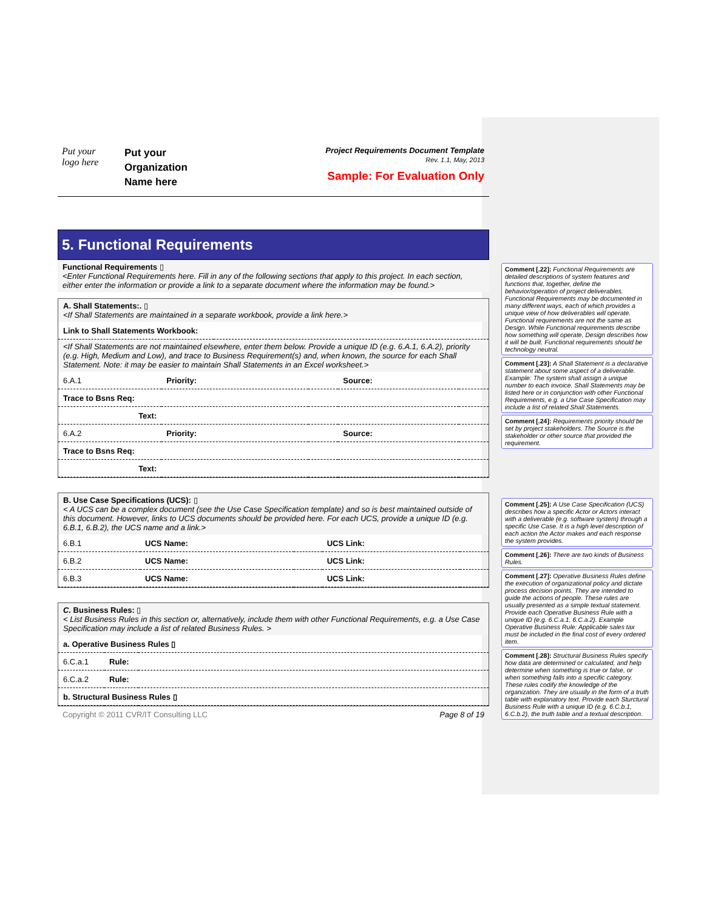Put your
logo here
Put your
Organization
Name here
Project Requirements Document Template
Rev. 1.1, May, 2013
Sample: For Evaluation Only
5. Functional Requirements
Functional Requirements ▯
<Enter Functional Requirements here. Fill in any of the following sections that apply to this project. In each section, either enter the information or provide a link to a separate document where the information may be found.>
A. Shall Statements:. ▯
<If Shall Statements are maintained in a separate workbook, provide a link here.>
| Link to Shall Statements Workbook: | |
<If Shall Statements are not maintained elsewhere, enter them below. Provide a unique ID (e.g. 6.A.1, 6.A.2), priority (e.g. High, Medium and Low), and trace to Business Requirement(s) and, when known, the source for each Shall Statement. Note: it may be easier to maintain Shall Statements in an Excel worksheet.>
| 6.A.1 | Priority: | | Source: | |
| Trace to Bsns Req: | | | | |
| Text: | | | | |
| 6.A.2 | Priority: | | Source: | |
| Trace to Bsns Req: | | | | |
| Text: | | | | |
B. Use Case Specifications (UCS): ▯
< A UCS can be a complex document (see the Use Case Specification template) and so is best maintained outside of this document. However, links to UCS documents should be provided here. For each UCS, provide a unique ID (e.g. 6.B.1, 6.B.2), the UCS name and a link.>
| 6.B.1 | UCS Name: | | UCS Link: | |
| 6.B.2 | UCS Name: | | UCS Link: | |
| 6.B.3 | UCS Name: | | UCS Link: | |
C. Business Rules: ▯
< List Business Rules in this section or, alternatively, include them with other Functional Requirements, e.g. a Use Case Specification may include a list of related Business Rules. >
| a. Operative Business Rules ▯ | | |
| 6.C.a.1 | Rule: | |
| 6.C.a.2 | Rule: | |
| b. Structural Business Rules ▯ | | |
Copyright © 2011 CVR/IT Consulting LLC Page 8 of 19
Comment [.22]: Functional Requirements are detailed descriptions of system features and functions that, together, define the behavior/operation of project deliverables. Functional Requirements may be documented in many different ways, each of which provides a unique view of how deliverables will operate. Functional requirements are not the same as Design. While Functional requirements describe how something will operate, Design describes how it will be built. Functional requirements should be technology neutral.
Comment [.23]: A Shall Statement is a declarative statement about some aspect of a deliverable. Example: The system shall assign a unique number to each invoice. Shall Statements may be listed here or in conjunction with other Functional Requirements, e.g. a Use Case Specification may include a list of related Shall Statements.
Comment [.24]: Requirements priority should be set by project stakeholders. The Source is the stakeholder or other source that provided the requirement.
Comment [.25]: A Use Case Specification (UCS) describes how a specific Actor or Actors interact with a deliverable (e.g. software system) through a specific Use Case. It is a high level description of each action the Actor makes and each response the system provides.
Comment [.26]: There are two kinds of Business Rules.
Comment [.27]: Operative Business Rules define the execution of organizational policy and dictate process decision points. They are intended to guide the actions of people. These rules are usually presented as a simple textual statement. Provide each Operative Business Rule with a unique ID (e.g. 6.C.a.1, 6.C.a.2). Example Operative Business Rule: Applicable sales tax must be included in the final cost of every ordered item.
Comment [.28]: Structural Business Rules specify how data are determined or calculated, and help determine when something is true or false, or when something falls into a specific category. These rules codify the knowledge of the organization. They are usually in the form of a truth table with explanatory text. Provide each Sturctural Business Rule with a unique ID (e.g. 6.C.b.1, 6.C.b.2), the truth table and a textual description.